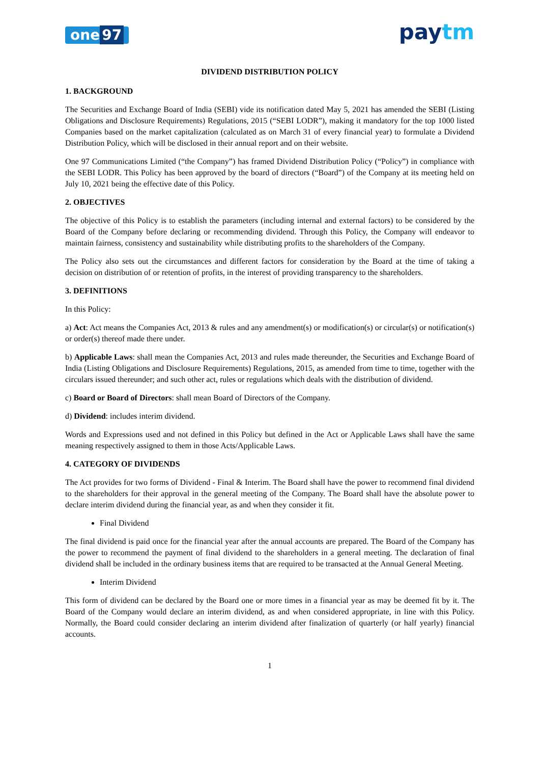one 97
paytm
DIVIDEND DISTRIBUTION POLICY
1. BACKGROUND
The Securities and Exchange Board of India (SEBI) vide its notification dated May 5, 2021 has amended the SEBI (Listing Obligations and Disclosure Requirements) Regulations, 2015 (“SEBI LODR”), making it mandatory for the top 1000 listed Companies based on the market capitalization (calculated as on March 31 of every financial year) to formulate a Dividend Distribution Policy, which will be disclosed in their annual report and on their website.
One 97 Communications Limited (“the Company”) has framed Dividend Distribution Policy (“Policy”) in compliance with the SEBI LODR. This Policy has been approved by the board of directors (“Board”) of the Company at its meeting held on July 10, 2021 being the effective date of this Policy.
2. OBJECTIVES
The objective of this Policy is to establish the parameters (including internal and external factors) to be considered by the Board of the Company before declaring or recommending dividend. Through this Policy, the Company will endeavor to maintain fairness, consistency and sustainability while distributing profits to the shareholders of the Company.
The Policy also sets out the circumstances and different factors for consideration by the Board at the time of taking a decision on distribution of or retention of profits, in the interest of providing transparency to the shareholders.
3. DEFINITIONS
In this Policy:
a) Act: Act means the Companies Act, 2013 & rules and any amendment(s) or modification(s) or circular(s) or notification(s) or order(s) thereof made there under.
b) Applicable Laws: shall mean the Companies Act, 2013 and rules made thereunder, the Securities and Exchange Board of India (Listing Obligations and Disclosure Requirements) Regulations, 2015, as amended from time to time, together with the circulars issued thereunder; and such other act, rules or regulations which deals with the distribution of dividend.
c) Board or Board of Directors: shall mean Board of Directors of the Company.
d) Dividend: includes interim dividend.
Words and Expressions used and not defined in this Policy but defined in the Act or Applicable Laws shall have the same meaning respectively assigned to them in those Acts/Applicable Laws.
4. CATEGORY OF DIVIDENDS
The Act provides for two forms of Dividend - Final & Interim. The Board shall have the power to recommend final dividend to the shareholders for their approval in the general meeting of the Company. The Board shall have the absolute power to declare interim dividend during the financial year, as and when they consider it fit.
Final Dividend
The final dividend is paid once for the financial year after the annual accounts are prepared. The Board of the Company has the power to recommend the payment of final dividend to the shareholders in a general meeting. The declaration of final dividend shall be included in the ordinary business items that are required to be transacted at the Annual General Meeting.
Interim Dividend
This form of dividend can be declared by the Board one or more times in a financial year as may be deemed fit by it. The Board of the Company would declare an interim dividend, as and when considered appropriate, in line with this Policy. Normally, the Board could consider declaring an interim dividend after finalization of quarterly (or half yearly) financial accounts.
1